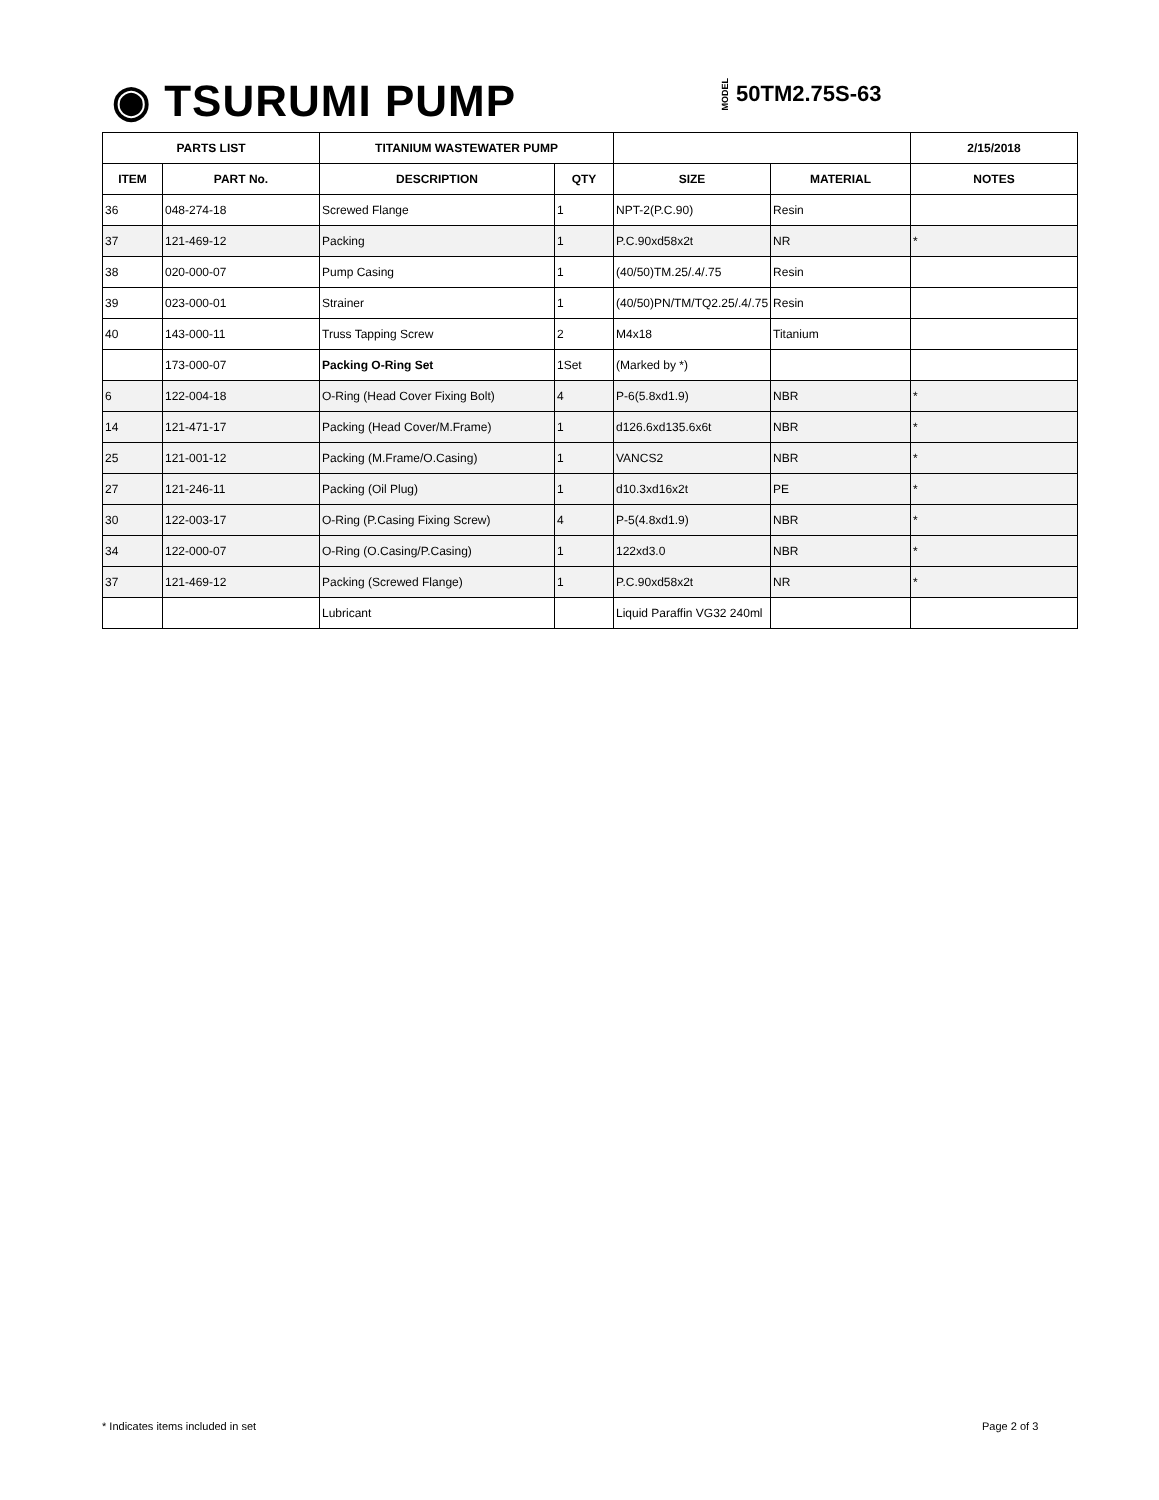◉ TSURUMI PUMP MODEL 50TM2.75S-63
| PARTS LIST | | TITANIUM WASTEWATER PUMP | | | | 2/15/2018 |
| --- | --- | --- | --- | --- | --- | --- |
| ITEM | PART No. | DESCRIPTION | QTY | SIZE | MATERIAL | NOTES |
| 36 | 048-274-18 | Screwed Flange | 1 | NPT-2(P.C.90) | Resin | |
| 37 | 121-469-12 | Packing | 1 | P.C.90xd58x2t | NR | * |
| 38 | 020-000-07 | Pump Casing | 1 | (40/50)TM.25/.4/.75 | Resin | |
| 39 | 023-000-01 | Strainer | 1 | (40/50)PN/TM/TQ2.25/.4/.75 | Resin | |
| 40 | 143-000-11 | Truss Tapping Screw | 2 | M4x18 | Titanium | |
| | 173-000-07 | Packing O-Ring Set | 1Set | (Marked by *) | | |
| 6 | 122-004-18 | O-Ring (Head Cover Fixing Bolt) | 4 | P-6(5.8xd1.9) | NBR | * |
| 14 | 121-471-17 | Packing (Head Cover/M.Frame) | 1 | d126.6xd135.6x6t | NBR | * |
| 25 | 121-001-12 | Packing (M.Frame/O.Casing) | 1 | VANCS2 | NBR | * |
| 27 | 121-246-11 | Packing (Oil Plug) | 1 | d10.3xd16x2t | PE | * |
| 30 | 122-003-17 | O-Ring (P.Casing Fixing Screw) | 4 | P-5(4.8xd1.9) | NBR | * |
| 34 | 122-000-07 | O-Ring (O.Casing/P.Casing) | 1 | 122xd3.0 | NBR | * |
| 37 | 121-469-12 | Packing (Screwed Flange) | 1 | P.C.90xd58x2t | NR | * |
| | | Lubricant | | Liquid Paraffin VG32 240ml | | |
* Indicates items included in set
Page 2 of 3